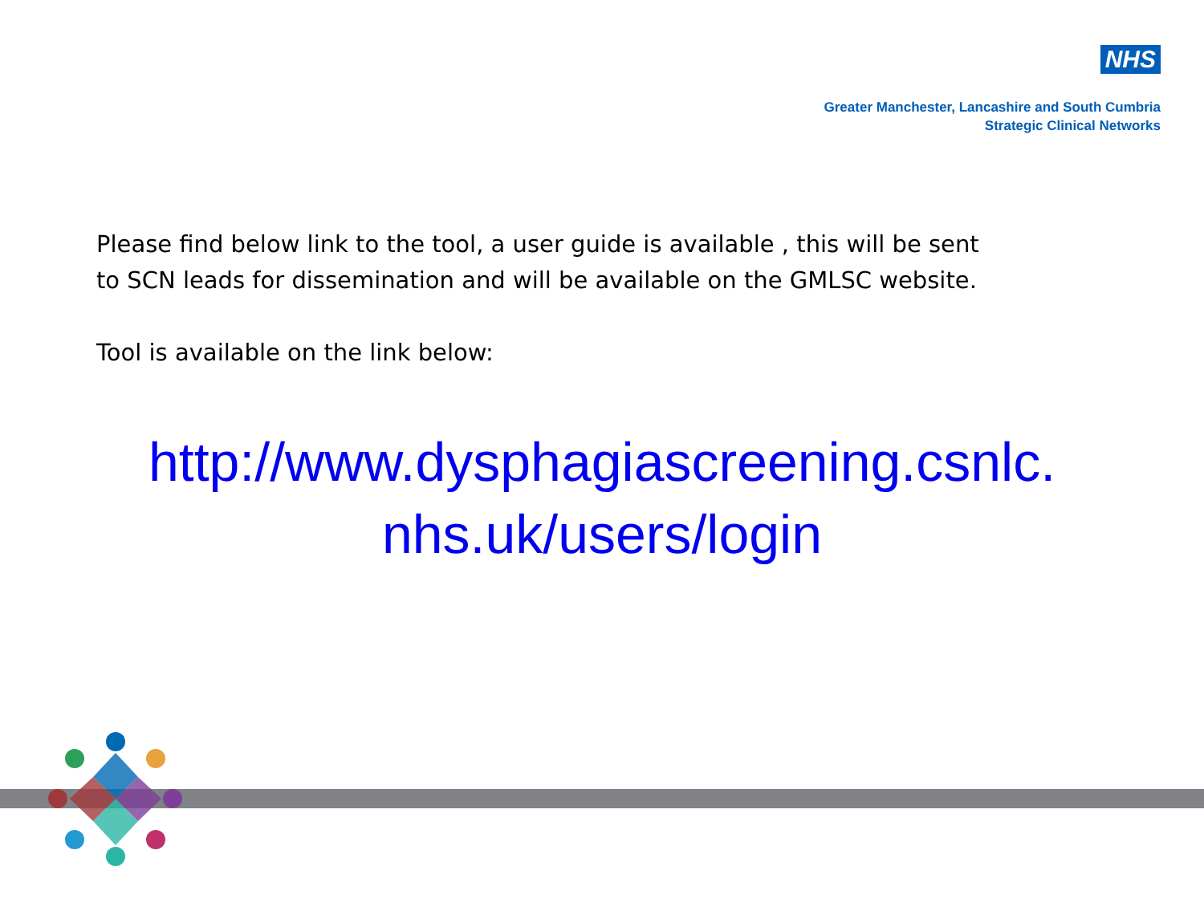NHS
Greater Manchester, Lancashire and South Cumbria
Strategic Clinical Networks
Please find below link to the tool, a user guide is available , this will be sent to SCN leads for dissemination and will be available on the GMLSC website.
Tool is available on the link below:
http://www.dysphagiascreening.csnlc.
nhs.uk/users/login